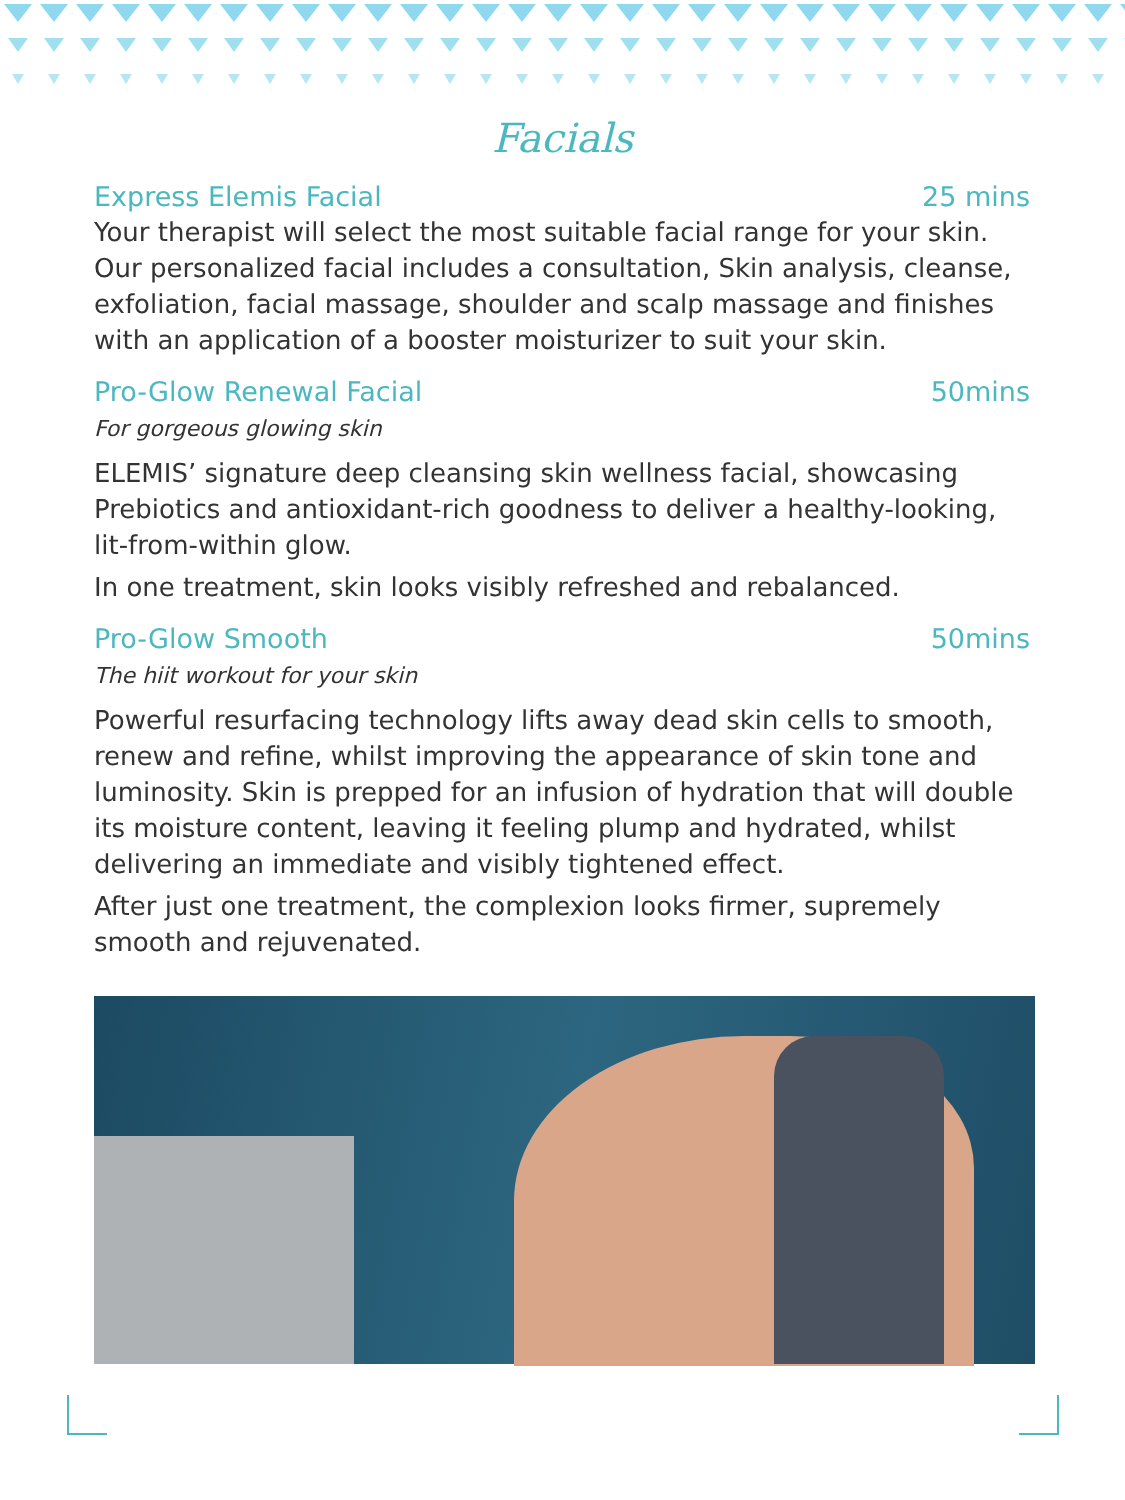Facials
Express Elemis Facial 25 mins
Your therapist will select the most suitable facial range for your skin. Our personalized facial includes a consultation, Skin analysis, cleanse, exfoliation, facial massage, shoulder and scalp massage and finishes with an application of a booster moisturizer to suit your skin.
Pro-Glow Renewal Facial 50mins
For gorgeous glowing skin
ELEMIS’ signature deep cleansing skin wellness facial, showcasing Prebiotics and antioxidant-rich goodness to deliver a healthy-looking, lit-from-within glow.
In one treatment, skin looks visibly refreshed and rebalanced.
Pro-Glow Smooth 50mins
The hiit workout for your skin
Powerful resurfacing technology lifts away dead skin cells to smooth, renew and refine, whilst improving the appearance of skin tone and luminosity. Skin is prepped for an infusion of hydration that will double its moisture content, leaving it feeling plump and hydrated, whilst delivering an immediate and visibly tightened effect.
After just one treatment, the complexion looks firmer, supremely smooth and rejuvenated.